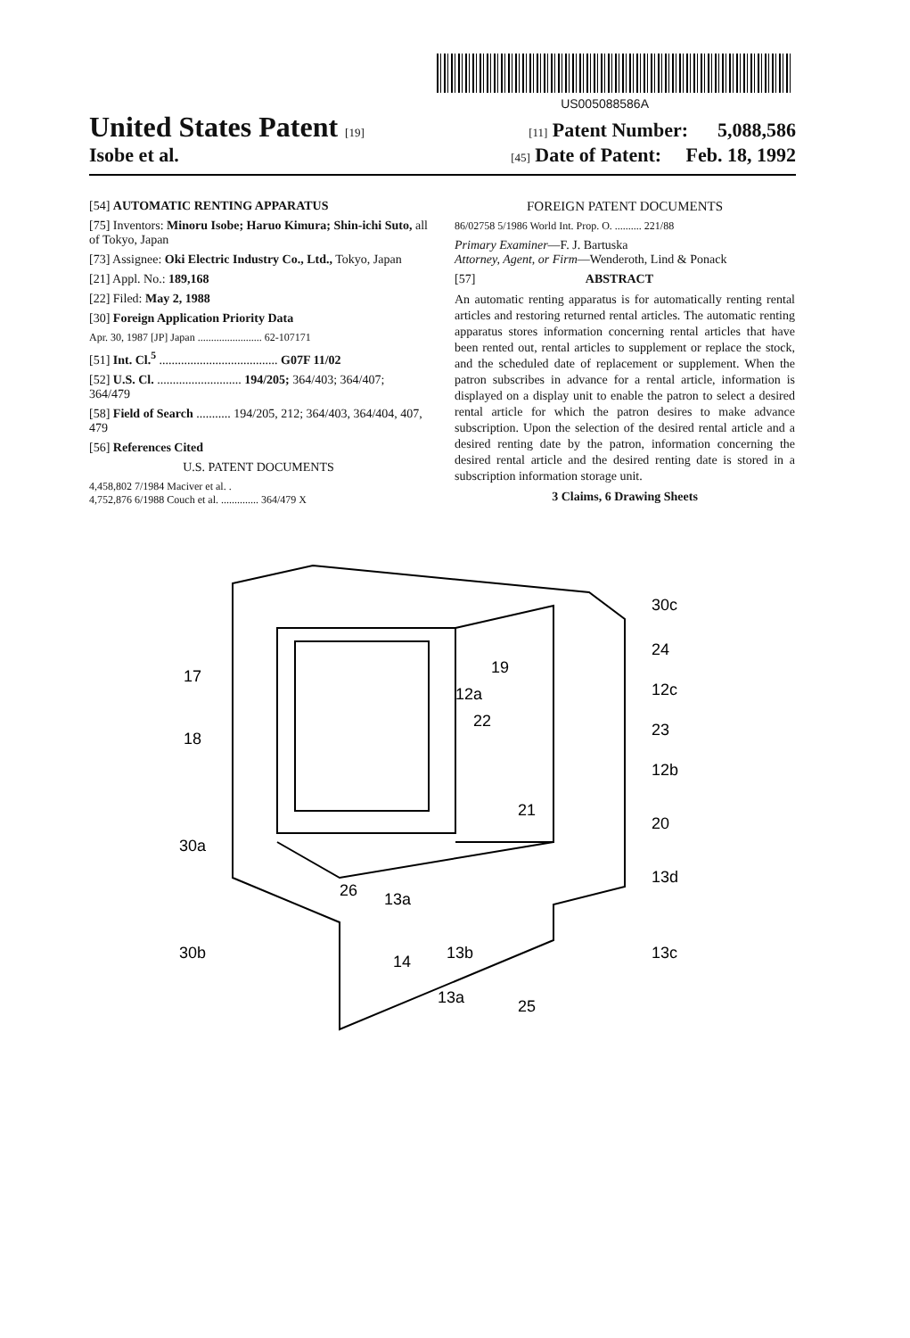US005088586A
United States Patent [19] [11] Patent Number: 5,088,586
Isobe et al. [45] Date of Patent: Feb. 18, 1992
[54] AUTOMATIC RENTING APPARATUS
[75] Inventors: Minoru Isobe; Haruo Kimura; Shin-ichi Suto, all of Tokyo, Japan
[73] Assignee: Oki Electric Industry Co., Ltd., Tokyo, Japan
[21] Appl. No.: 189,168
[22] Filed: May 2, 1988
[30] Foreign Application Priority Data
Apr. 30, 1987 [JP] Japan ........................ 62-107171
[51] Int. Cl.<sup>5</sup> ...................................... G07F 11/02
[52] U.S. Cl. ........................... 194/205; 364/403; 364/407; 364/479
[58] Field of Search ........... 194/205, 212; 364/403, 364/404, 407, 479
[56] References Cited
U.S. PATENT DOCUMENTS
4,458,802 7/1984 Maciver et al. .
4,752,876 6/1988 Couch et al. .............. 364/479 X
FOREIGN PATENT DOCUMENTS
86/02758 5/1986 World Int. Prop. O. .......... 221/88
Primary Examiner—F. J. Bartuska
Attorney, Agent, or Firm—Wenderoth, Lind & Ponack
[57] ABSTRACT
An automatic renting apparatus is for automatically renting rental articles and restoring returned rental articles. The automatic renting apparatus stores information concerning rental articles that have been rented out, rental articles to supplement or replace the stock, and the scheduled date of replacement or supplement. When the patron subscribes in advance for a rental article, information is displayed on a display unit to enable the patron to select a desired rental article for which the patron desires to make advance subscription. Upon the selection of the desired rental article and a desired renting date by the patron, information concerning the desired rental article and the desired renting date is stored in a subscription information storage unit.
3 Claims, 6 Drawing Sheets
17
18
30a
30b
19
12a
22
21
30c
24
12c
23
12b
20
13d
13c
26
13a
14
13b
13a
25